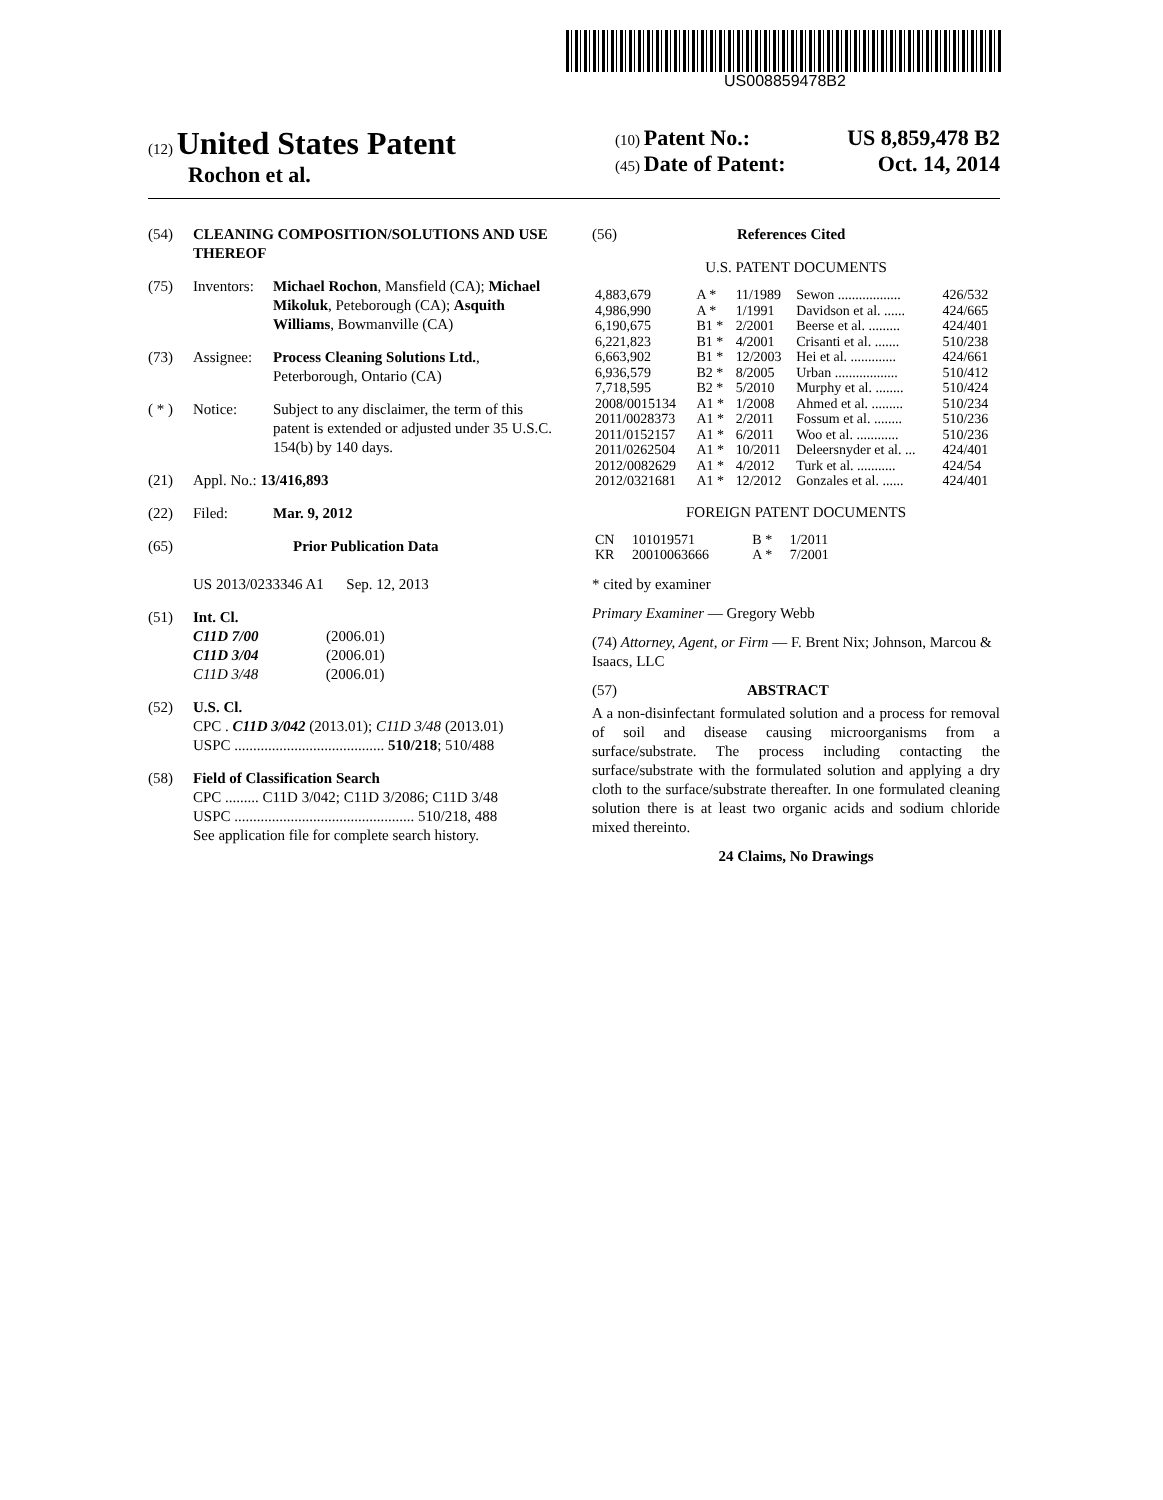US008859478B2
(12) United States Patent
Rochon et al.
(10) Patent No.: US 8,859,478 B2
(45) Date of Patent: Oct. 14, 2014
(54) CLEANING COMPOSITION/SOLUTIONS AND USE THEREOF
(75) Inventors: Michael Rochon, Mansfield (CA); Michael Mikoluk, Peteborough (CA); Asquith Williams, Bowmanville (CA)
(73) Assignee: Process Cleaning Solutions Ltd., Peterborough, Ontario (CA)
( * ) Notice: Subject to any disclaimer, the term of this patent is extended or adjusted under 35 U.S.C. 154(b) by 140 days.
(21) Appl. No.: 13/416,893
(22) Filed: Mar. 9, 2012
(65) Prior Publication Data
US 2013/0233346 A1 Sep. 12, 2013
(51) Int. Cl.
C11D 7/00 (2006.01)
C11D 3/04 (2006.01)
C11D 3/48 (2006.01)
(52) U.S. Cl.
CPC . C11D 3/042 (2013.01); C11D 3/48 (2013.01)
USPC ........................................ 510/218; 510/488
(58) Field of Classification Search
CPC ......... C11D 3/042; C11D 3/2086; C11D 3/48
USPC ................................................ 510/218, 488
See application file for complete search history.
(56) References Cited
U.S. PATENT DOCUMENTS
| 4,883,679 | A * | 11/1989 | Sewon .................. | 426/532 |
| 4,986,990 | A * | 1/1991 | Davidson et al. ...... | 424/665 |
| 6,190,675 | B1 * | 2/2001 | Beerse et al. ......... | 424/401 |
| 6,221,823 | B1 * | 4/2001 | Crisanti et al. ....... | 510/238 |
| 6,663,902 | B1 * | 12/2003 | Hei et al. ............. | 424/661 |
| 6,936,579 | B2 * | 8/2005 | Urban .................. | 510/412 |
| 7,718,595 | B2 * | 5/2010 | Murphy et al. ........ | 510/424 |
| 2008/0015134 | A1 * | 1/2008 | Ahmed et al. ......... | 510/234 |
| 2011/0028373 | A1 * | 2/2011 | Fossum et al. ........ | 510/236 |
| 2011/0152157 | A1 * | 6/2011 | Woo et al. ............ | 510/236 |
| 2011/0262504 | A1 * | 10/2011 | Deleersnyder et al. ... | 424/401 |
| 2012/0082629 | A1 * | 4/2012 | Turk et al. ........... | 424/54 |
| 2012/0321681 | A1 * | 12/2012 | Gonzales et al. ...... | 424/401 |
FOREIGN PATENT DOCUMENTS
| CN | 101019571 | B * | 1/2011 |
| KR | 20010063666 | A * | 7/2001 |
* cited by examiner
Primary Examiner — Gregory Webb
(74) Attorney, Agent, or Firm — F. Brent Nix; Johnson, Marcou & Isaacs, LLC
(57) ABSTRACT
A a non-disinfectant formulated solution and a process for removal of soil and disease causing microorganisms from a surface/substrate. The process including contacting the surface/substrate with the formulated solution and applying a dry cloth to the surface/substrate thereafter. In one formulated cleaning solution there is at least two organic acids and sodium chloride mixed thereinto.
24 Claims, No Drawings